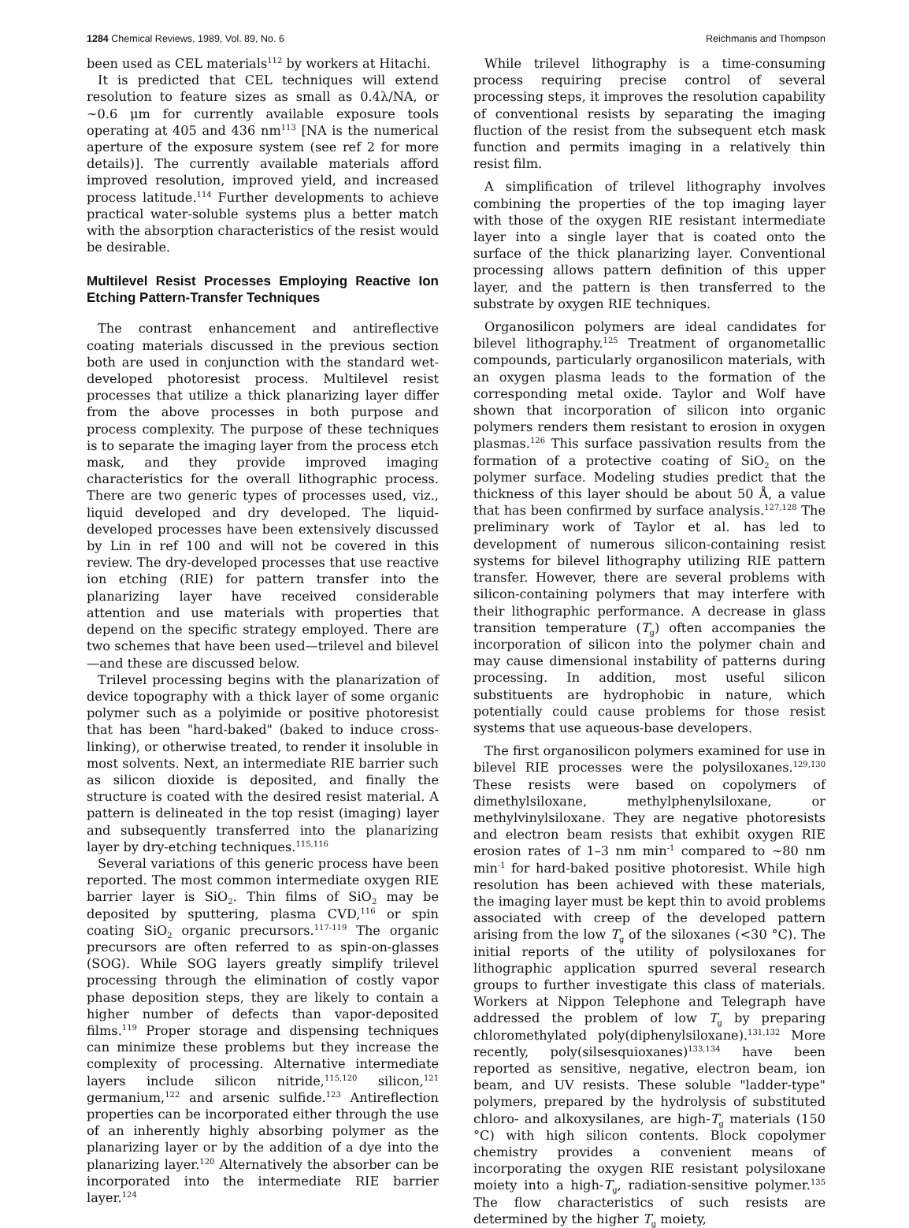1284 Chemical Reviews, 1989, Vol. 89, No. 6 Reichmanis and Thompson
been used as CEL materials<sup>112</sup> by workers at Hitachi.
It is predicted that CEL techniques will extend resolution to feature sizes as small as 0.4λ/NA, or ~0.6 μm for currently available exposure tools operating at 405 and 436 nm<sup>113</sup> [NA is the numerical aperture of the exposure system (see ref 2 for more details)]. The currently available materials afford improved resolution, improved yield, and increased process latitude.<sup>114</sup> Further developments to achieve practical water-soluble systems plus a better match with the absorption characteristics of the resist would be desirable.
Multilevel Resist Processes Employing Reactive Ion Etching Pattern-Transfer Techniques
The contrast enhancement and antireflective coating materials discussed in the previous section both are used in conjunction with the standard wet-developed photoresist process. Multilevel resist processes that utilize a thick planarizing layer differ from the above processes in both purpose and process complexity. The purpose of these techniques is to separate the imaging layer from the process etch mask, and they provide improved imaging characteristics for the overall lithographic process. There are two generic types of processes used, viz., liquid developed and dry developed. The liquid-developed processes have been extensively discussed by Lin in ref 100 and will not be covered in this review. The dry-developed processes that use reactive ion etching (RIE) for pattern transfer into the planarizing layer have received considerable attention and use materials with properties that depend on the specific strategy employed. There are two schemes that have been used—trilevel and bilevel—and these are discussed below.
Trilevel processing begins with the planarization of device topography with a thick layer of some organic polymer such as a polyimide or positive photoresist that has been "hard-baked" (baked to induce cross-linking), or otherwise treated, to render it insoluble in most solvents. Next, an intermediate RIE barrier such as silicon dioxide is deposited, and finally the structure is coated with the desired resist material. A pattern is delineated in the top resist (imaging) layer and subsequently transferred into the planarizing layer by dry-etching techniques.<sup>115,116</sup>
Several variations of this generic process have been reported. The most common intermediate oxygen RIE barrier layer is SiO<sub>2</sub>. Thin films of SiO<sub>2</sub> may be deposited by sputtering, plasma CVD,<sup>116</sup> or spin coating SiO<sub>2</sub> organic precursors.<sup>117-119</sup> The organic precursors are often referred to as spin-on-glasses (SOG). While SOG layers greatly simplify trilevel processing through the elimination of costly vapor phase deposition steps, they are likely to contain a higher number of defects than vapor-deposited films.<sup>119</sup> Proper storage and dispensing techniques can minimize these problems but they increase the complexity of processing. Alternative intermediate layers include silicon nitride,<sup>115,120</sup> silicon,<sup>121</sup> germanium,<sup>122</sup> and arsenic sulfide.<sup>123</sup> Antireflection properties can be incorporated either through the use of an inherently highly absorbing polymer as the planarizing layer or by the addition of a dye into the planarizing layer.<sup>120</sup> Alternatively the absorber can be incorporated into the intermediate RIE barrier layer.<sup>124</sup>
While trilevel lithography is a time-consuming process requiring precise control of several processing steps, it improves the resolution capability of conventional resists by separating the imaging fluction of the resist from the subsequent etch mask function and permits imaging in a relatively thin resist film.
A simplification of trilevel lithography involves combining the properties of the top imaging layer with those of the oxygen RIE resistant intermediate layer into a single layer that is coated onto the surface of the thick planarizing layer. Conventional processing allows pattern definition of this upper layer, and the pattern is then transferred to the substrate by oxygen RIE techniques.
Organosilicon polymers are ideal candidates for bilevel lithography.<sup>125</sup> Treatment of organometallic compounds, particularly organosilicon materials, with an oxygen plasma leads to the formation of the corresponding metal oxide. Taylor and Wolf have shown that incorporation of silicon into organic polymers renders them resistant to erosion in oxygen plasmas.<sup>126</sup> This surface passivation results from the formation of a protective coating of SiO<sub>2</sub> on the polymer surface. Modeling studies predict that the thickness of this layer should be about 50 Å, a value that has been confirmed by surface analysis.<sup>127,128</sup> The preliminary work of Taylor et al. has led to development of numerous silicon-containing resist systems for bilevel lithography utilizing RIE pattern transfer. However, there are several problems with silicon-containing polymers that may interfere with their lithographic performance. A decrease in glass transition temperature (T<sub>g</sub>) often accompanies the incorporation of silicon into the polymer chain and may cause dimensional instability of patterns during processing. In addition, most useful silicon substituents are hydrophobic in nature, which potentially could cause problems for those resist systems that use aqueous-base developers.
The first organosilicon polymers examined for use in bilevel RIE processes were the polysiloxanes.<sup>129,130</sup> These resists were based on copolymers of dimethylsiloxane, methylphenylsiloxane, or methylvinylsiloxane. They are negative photoresists and electron beam resists that exhibit oxygen RIE erosion rates of 1–3 nm min<sup>-1</sup> compared to ~80 nm min<sup>-1</sup> for hard-baked positive photoresist. While high resolution has been achieved with these materials, the imaging layer must be kept thin to avoid problems associated with creep of the developed pattern arising from the low T<sub>g</sub> of the siloxanes (<30 °C). The initial reports of the utility of polysiloxanes for lithographic application spurred several research groups to further investigate this class of materials. Workers at Nippon Telephone and Telegraph have addressed the problem of low T<sub>g</sub> by preparing chloromethylated poly(diphenylsiloxane).<sup>131,132</sup> More recently, poly(silsesquioxanes)<sup>133,134</sup> have been reported as sensitive, negative, electron beam, ion beam, and UV resists. These soluble "ladder-type" polymers, prepared by the hydrolysis of substituted chloro- and alkoxysilanes, are high-T<sub>g</sub> materials (150 °C) with high silicon contents. Block copolymer chemistry provides a convenient means of incorporating the oxygen RIE resistant polysiloxane moiety into a high-T<sub>g</sub>, radiation-sensitive polymer.<sup>135</sup> The flow characteristics of such resists are determined by the higher T<sub>g</sub> moiety,